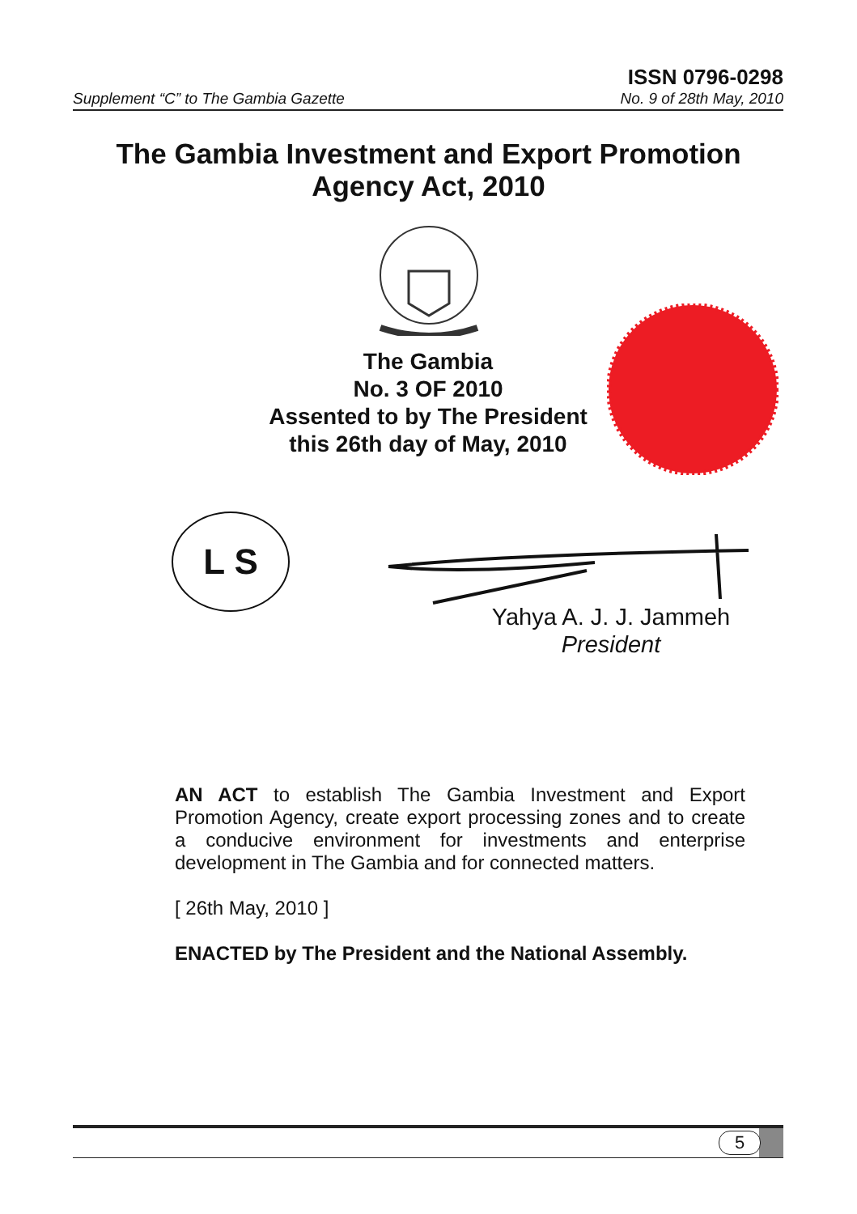Supplement “C” to The Gambia Gazette
ISSN 0796-0298
No. 9 of 28th May, 2010
The Gambia Investment and Export Promotion
Agency Act, 2010
The Gambia
No. 3 OF 2010
Assented to by The President
this 26th day of May, 2010
L S
Yahya A. J. J. Jammeh
President
AN ACT to establish The Gambia Investment and Export Promotion Agency, create export processing zones and to create a conducive environment for investments and enterprise development in The Gambia and for connected matters.
[ 26th May, 2010 ]
ENACTED by The President and the National Assembly.
5